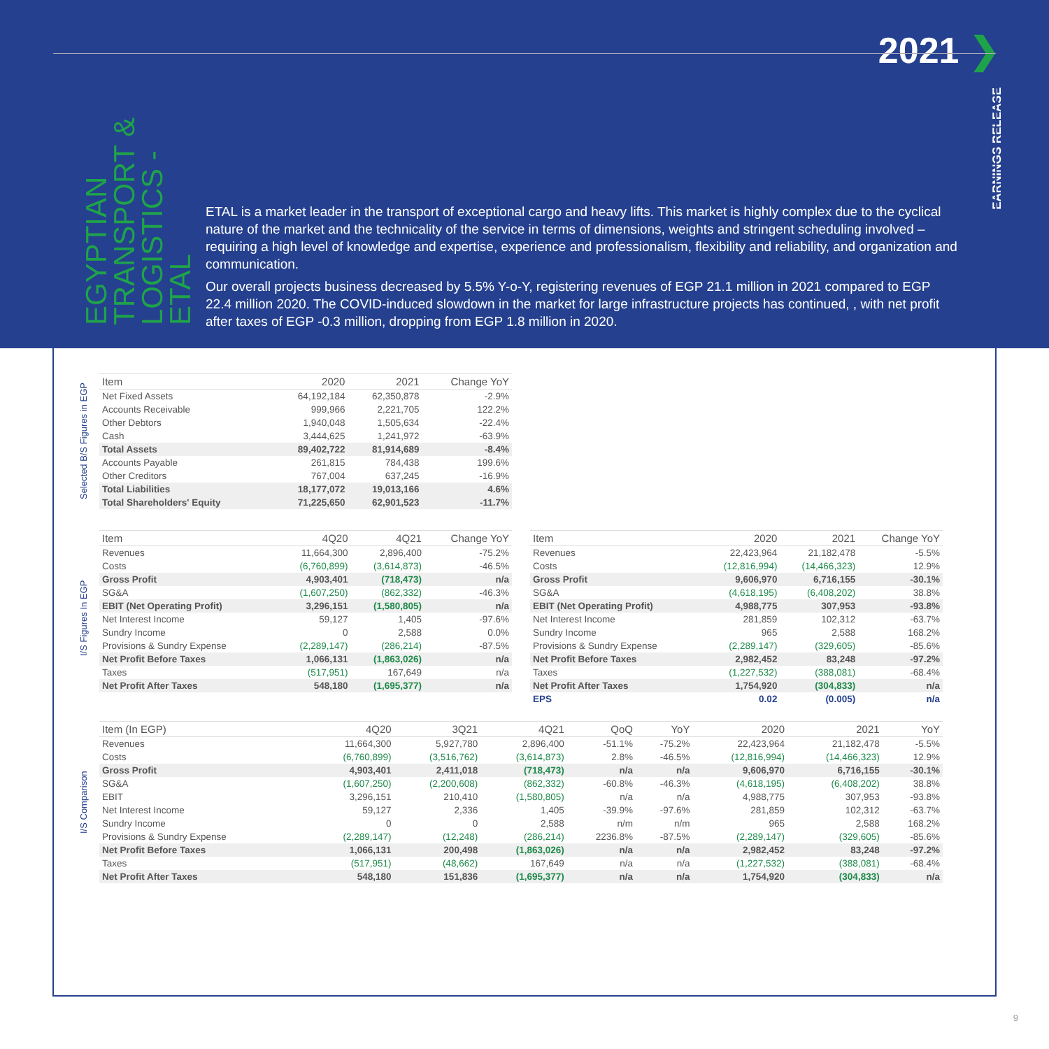2021 ❯
EARNINGS RELEASE
EGYPTIAN TRANSPORT & LOGISTICS - ETAL
ETAL is a market leader in the transport of exceptional cargo and heavy lifts. This market is highly complex due to the cyclical nature of the market and the technicality of the service in terms of dimensions, weights and stringent scheduling involved – requiring a high level of knowledge and expertise, experience and professionalism, flexibility and reliability, and organization and communication.
Our overall projects business decreased by 5.5% Y-o-Y, registering revenues of EGP 21.1 million in 2021 compared to EGP 22.4 million 2020. The COVID-induced slowdown in the market for large infrastructure projects has continued, , with net profit after taxes of EGP -0.3 million, dropping from EGP 1.8 million in 2020.
Selected B/S Figures in EGP
| Item | 2020 | 2021 | Change YoY |
| --- | --- | --- | --- |
| Net Fixed Assets | 64,192,184 | 62,350,878 | -2.9% |
| Accounts Receivable | 999,966 | 2,221,705 | 122.2% |
| Other Debtors | 1,940,048 | 1,505,634 | -22.4% |
| Cash | 3,444,625 | 1,241,972 | -63.9% |
| Total Assets | 89,402,722 | 81,914,689 | -8.4% |
| Accounts Payable | 261,815 | 784,438 | 199.6% |
| Other Creditors | 767,004 | 637,245 | -16.9% |
| Total Liabilities | 18,177,072 | 19,013,166 | 4.6% |
| Total Shareholders' Equity | 71,225,650 | 62,901,523 | -11.7% |
I/S Figures In EGP
| Item | 4Q20 | 4Q21 | Change YoY |
| --- | --- | --- | --- |
| Revenues | 11,664,300 | 2,896,400 | -75.2% |
| Costs | (6,760,899) | (3,614,873) | -46.5% |
| Gross Profit | 4,903,401 | (718,473) | n/a |
| SG&A | (1,607,250) | (862,332) | -46.3% |
| EBIT (Net Operating Profit) | 3,296,151 | (1,580,805) | n/a |
| Net Interest Income | 59,127 | 1,405 | -97.6% |
| Sundry Income | 0 | 2,588 | 0.0% |
| Provisions & Sundry Expense | (2,289,147) | (286,214) | -87.5% |
| Net Profit Before Taxes | 1,066,131 | (1,863,026) | n/a |
| Taxes | (517,951) | 167,649 | n/a |
| Net Profit After Taxes | 548,180 | (1,695,377) | n/a |
| Item | 2020 | 2021 | Change YoY |
| --- | --- | --- | --- |
| Revenues | 22,423,964 | 21,182,478 | -5.5% |
| Costs | (12,816,994) | (14,466,323) | 12.9% |
| Gross Profit | 9,606,970 | 6,716,155 | -30.1% |
| SG&A | (4,618,195) | (6,408,202) | 38.8% |
| EBIT (Net Operating Profit) | 4,988,775 | 307,953 | -93.8% |
| Net Interest Income | 281,859 | 102,312 | -63.7% |
| Sundry Income | 965 | 2,588 | 168.2% |
| Provisions & Sundry Expense | (2,289,147) | (329,605) | -85.6% |
| Net Profit Before Taxes | 2,982,452 | 83,248 | -97.2% |
| Taxes | (1,227,532) | (388,081) | -68.4% |
| Net Profit After Taxes | 1,754,920 | (304,833) | n/a |
| EPS | 0.02 | (0.005) | n/a |
I/S Comparison
| Item (In EGP) | 4Q20 | 3Q21 | 4Q21 | QoQ | YoY | 2020 | 2021 | YoY |
| --- | --- | --- | --- | --- | --- | --- | --- | --- |
| Revenues | 11,664,300 | 5,927,780 | 2,896,400 | -51.1% | -75.2% | 22,423,964 | 21,182,478 | -5.5% |
| Costs | (6,760,899) | (3,516,762) | (3,614,873) | 2.8% | -46.5% | (12,816,994) | (14,466,323) | 12.9% |
| Gross Profit | 4,903,401 | 2,411,018 | (718,473) | n/a | n/a | 9,606,970 | 6,716,155 | -30.1% |
| SG&A | (1,607,250) | (2,200,608) | (862,332) | -60.8% | -46.3% | (4,618,195) | (6,408,202) | 38.8% |
| EBIT | 3,296,151 | 210,410 | (1,580,805) | n/a | n/a | 4,988,775 | 307,953 | -93.8% |
| Net Interest Income | 59,127 | 2,336 | 1,405 | -39.9% | -97.6% | 281,859 | 102,312 | -63.7% |
| Sundry Income | 0 | 0 | 2,588 | n/m | n/m | 965 | 2,588 | 168.2% |
| Provisions & Sundry Expense | (2,289,147) | (12,248) | (286,214) | 2236.8% | -87.5% | (2,289,147) | (329,605) | -85.6% |
| Net Profit Before Taxes | 1,066,131 | 200,498 | (1,863,026) | n/a | n/a | 2,982,452 | 83,248 | -97.2% |
| Taxes | (517,951) | (48,662) | 167,649 | n/a | n/a | (1,227,532) | (388,081) | -68.4% |
| Net Profit After Taxes | 548,180 | 151,836 | (1,695,377) | n/a | n/a | 1,754,920 | (304,833) | n/a |
9